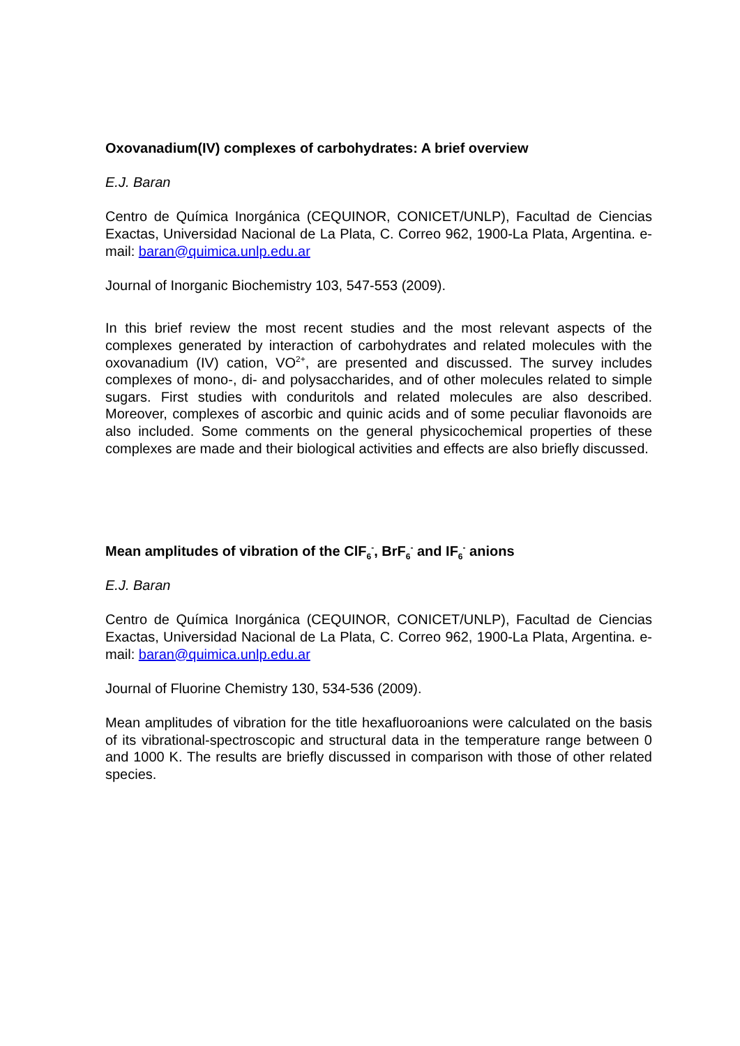Oxovanadium(IV) complexes of carbohydrates: A brief overview
E.J. Baran
Centro de Química Inorgánica (CEQUINOR, CONICET/UNLP), Facultad de Ciencias Exactas, Universidad Nacional de La Plata, C. Correo 962, 1900-La Plata, Argentina. e-mail: baran@quimica.unlp.edu.ar
Journal of Inorganic Biochemistry 103, 547-553 (2009).
In this brief review the most recent studies and the most relevant aspects of the complexes generated by interaction of carbohydrates and related molecules with the oxovanadium (IV) cation, VO<sup>2+</sup>, are presented and discussed. The survey includes complexes of mono-, di- and polysaccharides, and of other molecules related to simple sugars. First studies with conduritols and related molecules are also described. Moreover, complexes of ascorbic and quinic acids and of some peculiar flavonoids are also included. Some comments on the general physicochemical properties of these complexes are made and their biological activities and effects are also briefly discussed.
Mean amplitudes of vibration of the ClF<sub>6</sub><sup>-</sup>, BrF<sub>6</sub><sup>-</sup> and IF<sub>6</sub><sup>-</sup> anions
E.J. Baran
Centro de Química Inorgánica (CEQUINOR, CONICET/UNLP), Facultad de Ciencias Exactas, Universidad Nacional de La Plata, C. Correo 962, 1900-La Plata, Argentina. e-mail: baran@quimica.unlp.edu.ar
Journal of Fluorine Chemistry 130, 534-536 (2009).
Mean amplitudes of vibration for the title hexafluoroanions were calculated on the basis of its vibrational-spectroscopic and structural data in the temperature range between 0 and 1000 K. The results are briefly discussed in comparison with those of other related species.